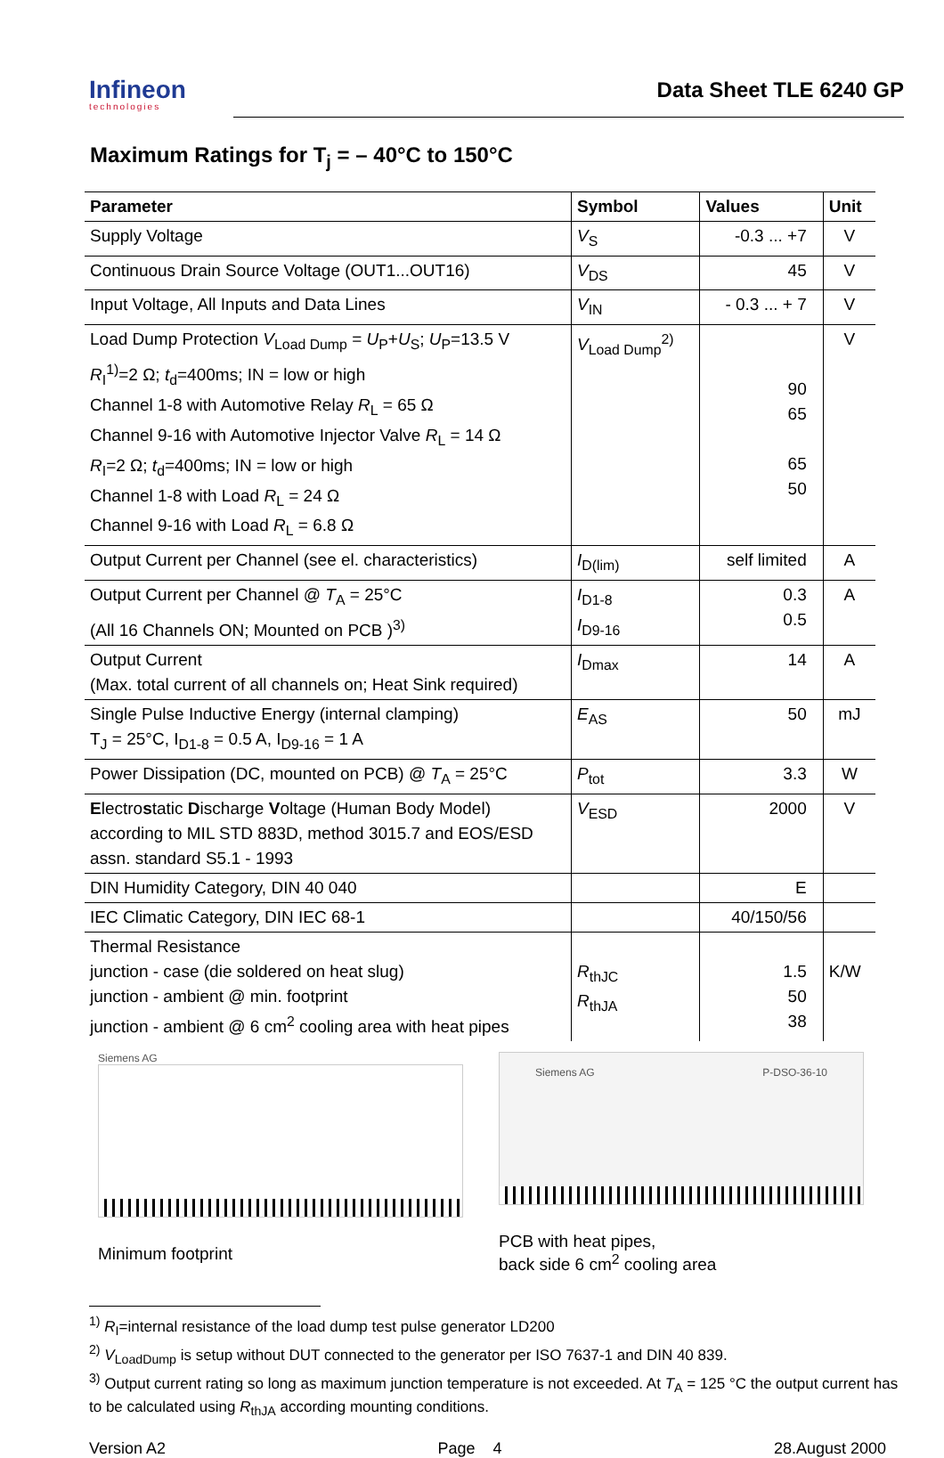Infineon
technologies
Data Sheet TLE 6240 GP
Maximum Ratings for T<sub>j</sub> = – 40°C to 150°C
| Parameter | Symbol | Values | Unit |
| --- | --- | --- | --- |
| Supply Voltage | V<sub>S</sub> | -0.3 ... +7 | V |
| Continuous Drain Source Voltage (OUT1...OUT16) | V<sub>DS</sub> | 45 | V |
| Input Voltage, All Inputs and Data Lines | V<sub>IN</sub> | - 0.3 ... + 7 | V |
| Load Dump Protection V<sub>Load Dump</sub> = U<sub>P</sub>+ U<sub>S</sub>; U<sub>P</sub>=13.5 V R<sub>I</sub><sup>1)</sup>=2 Ω; t<sub>d</sub>=400ms; IN = low or high Channel 1-8 with Automotive Relay R<sub>L</sub> = 65 Ω Channel 9-16 with Automotive Injector Valve R<sub>L</sub> = 14 Ω R<sub>I</sub>=2 Ω; t<sub>d</sub>=400ms; IN = low or high Channel 1-8 with Load R<sub>L</sub> = 24 Ω Channel 9-16 with Load R<sub>L</sub> = 6.8 Ω | V<sub>Load Dump</sub><sup>2)</sup> | 90 65 65 50 | V |
| Output Current per Channel (see el. characteristics) | I<sub>D(lim)</sub> | self limited | A |
| Output Current per Channel @ T<sub>A</sub> = 25°C (All 16 Channels ON; Mounted on PCB )<sup>3)</sup> | I<sub>D1-8</sub> I<sub>D9-16</sub> | 0.3 0.5 | A |
| Output Current (Max. total current of all channels on; Heat Sink required) | I<sub>Dmax</sub> | 14 | A |
| Single Pulse Inductive Energy (internal clamping) T<sub>J</sub> = 25°C, I<sub>D1-8</sub> = 0.5 A, I<sub>D9-16</sub> = 1 A | E<sub>AS</sub> | 50 | mJ |
| Power Dissipation (DC, mounted on PCB) @ T<sub>A</sub> = 25°C | P<sub>tot</sub> | 3.3 | W |
| E lectro s tatic D ischarge V oltage (Human Body Model) according to MIL STD 883D, method 3015.7 and EOS/ESD assn. standard S5.1 - 1993 | V<sub>ESD</sub> | 2000 | V |
| DIN Humidity Category, DIN 40 040 | | E | |
| IEC Climatic Category, DIN IEC 68-1 | | 40/150/56 | |
| Thermal Resistance junction - case (die soldered on heat slug) junction - ambient @ min. footprint junction - ambient @ 6 cm<sup>2</sup> cooling area with heat pipes | R<sub>thJC</sub> R<sub>thJA</sub> | 1.5 50 38 | K/W |
Siemens AG
Minimum footprint
Siemens AG P-DSO-36-10
PCB with heat pipes,
back side 6 cm<sup>2</sup> cooling area
<sup>1)</sup> R<sub>I</sub>=internal resistance of the load dump test pulse generator LD200
<sup>2)</sup> V<sub>LoadDump</sub> is setup without DUT connected to the generator per ISO 7637-1 and DIN 40 839.
<sup>3)</sup> Output current rating so long as maximum junction temperature is not exceeded. At T<sub>A</sub> = 125 °C the output current has to be calculated using R<sub>thJA</sub> according mounting conditions.
Version A2 Page 4 28.August 2000